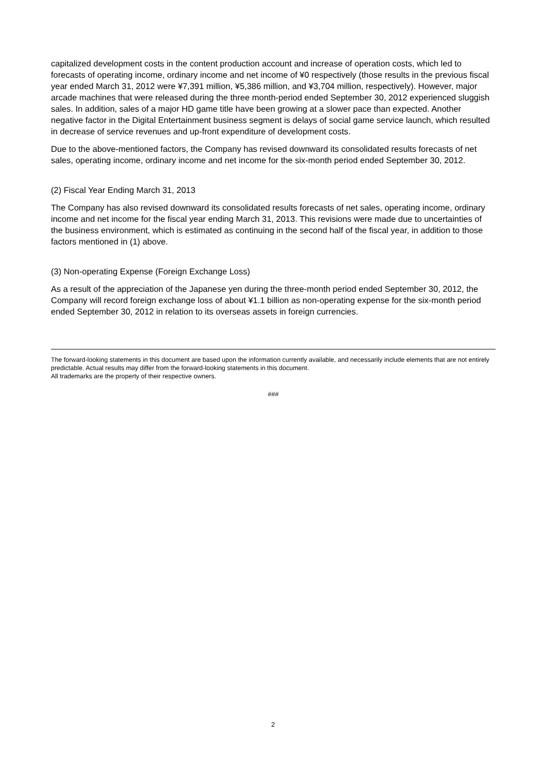capitalized development costs in the content production account and increase of operation costs, which led to forecasts of operating income, ordinary income and net income of ¥0 respectively (those results in the previous fiscal year ended March 31, 2012 were ¥7,391 million, ¥5,386 million, and ¥3,704 million, respectively). However, major arcade machines that were released during the three month-period ended September 30, 2012 experienced sluggish sales. In addition, sales of a major HD game title have been growing at a slower pace than expected. Another negative factor in the Digital Entertainment business segment is delays of social game service launch, which resulted in decrease of service revenues and up-front expenditure of development costs.
Due to the above-mentioned factors, the Company has revised downward its consolidated results forecasts of net sales, operating income, ordinary income and net income for the six-month period ended September 30, 2012.
(2) Fiscal Year Ending March 31, 2013
The Company has also revised downward its consolidated results forecasts of net sales, operating income, ordinary income and net income for the fiscal year ending March 31, 2013. This revisions were made due to uncertainties of the business environment, which is estimated as continuing in the second half of the fiscal year, in addition to those factors mentioned in (1) above.
(3) Non-operating Expense (Foreign Exchange Loss)
As a result of the appreciation of the Japanese yen during the three-month period ended September 30, 2012, the Company will record foreign exchange loss of about ¥1.1 billion as non-operating expense for the six-month period ended September 30, 2012 in relation to its overseas assets in foreign currencies.
The forward-looking statements in this document are based upon the information currently available, and necessarily include elements that are not entirely predictable. Actual results may differ from the forward-looking statements in this document.
All trademarks are the property of their respective owners.
###
2